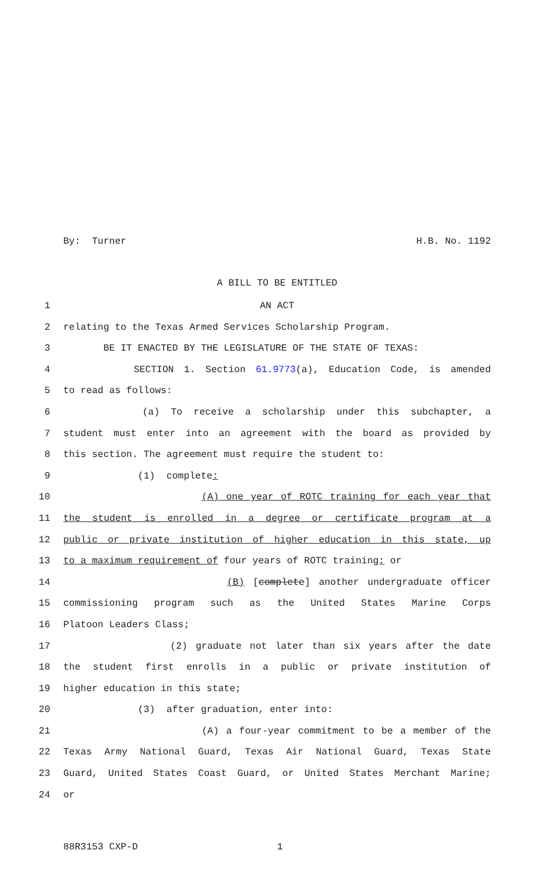By: Turner H.B. No. 1192
A BILL TO BE ENTITLED
1 AN ACT
2 relating to the Texas Armed Services Scholarship Program.
3 BE IT ENACTED BY THE LEGISLATURE OF THE STATE OF TEXAS:
4 SECTION 1. Section 61.9773(a), Education Code, is amended
5 to read as follows:
6 (a) To receive a scholarship under this subchapter, a
7 student must enter into an agreement with the board as provided by
8 this section. The agreement must require the student to:
9 (1) complete:
10 (A) one year of ROTC training for each year that
11 the student is enrolled in a degree or certificate program at a
12 public or private institution of higher education in this state, up
13 to a maximum requirement of four years of ROTC training; or
14 (B) [complete] another undergraduate officer
15 commissioning program such as the United States Marine Corps
16 Platoon Leaders Class;
17 (2) graduate not later than six years after the date
18 the student first enrolls in a public or private institution of
19 higher education in this state;
20 (3) after graduation, enter into:
21 (A) a four-year commitment to be a member of the
22 Texas Army National Guard, Texas Air National Guard, Texas State
23 Guard, United States Coast Guard, or United States Merchant Marine;
24 or
88R3153 CXP-D 1